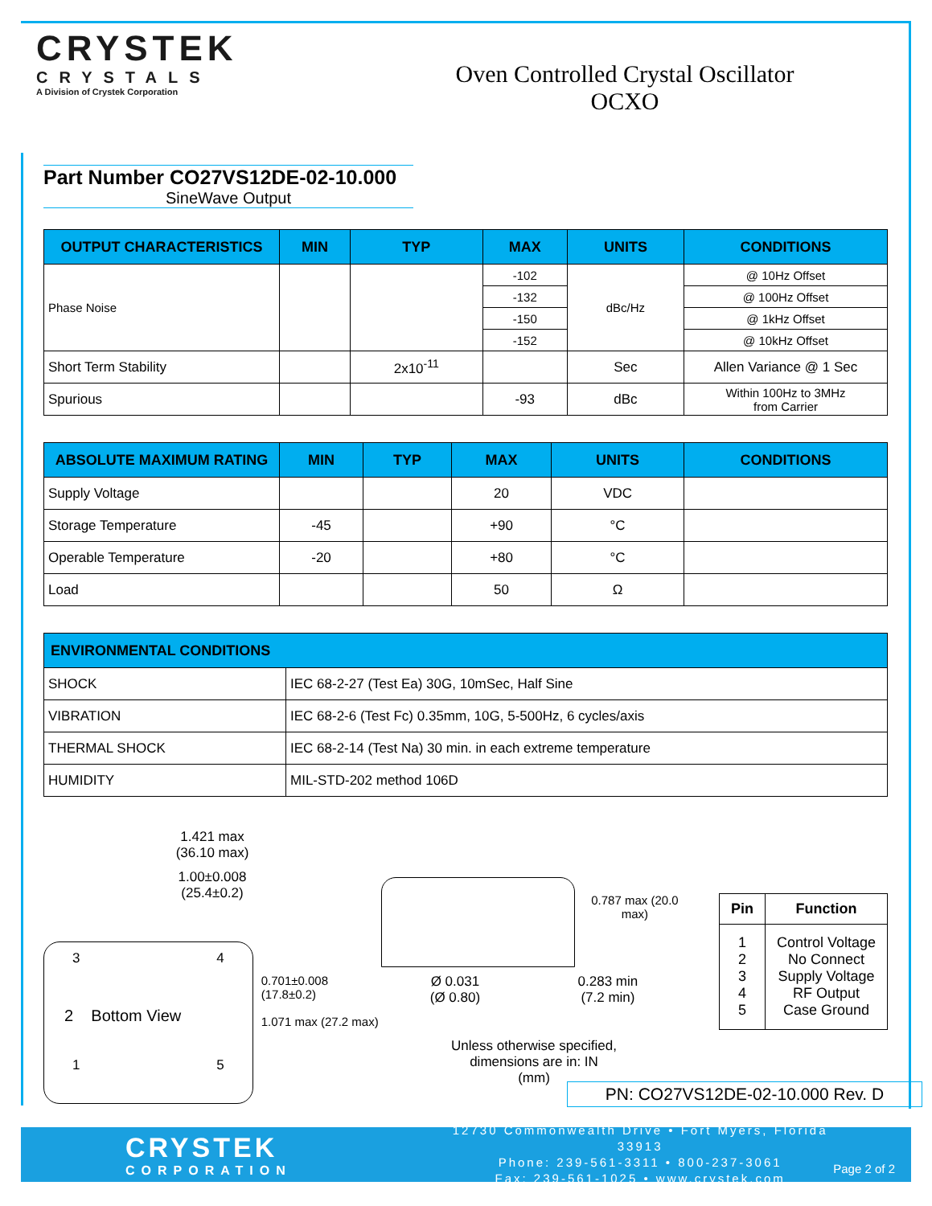CRYSTEK
CRYSTALS
A Division of Crystek Corporation
Oven Controlled Crystal Oscillator
OCXO
Part Number CO27VS12DE-02-10.000
SineWave Output
| OUTPUT CHARACTERISTICS | MIN | TYP | MAX | UNITS | CONDITIONS |
| --- | --- | --- | --- | --- | --- |
| Phase Noise | | | -102 | dBc/Hz | @ 10Hz Offset |
| | | | -132 | | @ 100Hz Offset |
| | | | -150 | | @ 1kHz Offset |
| | | | -152 | | @ 10kHz Offset |
| Short Term Stability | | 2x10<sup>-11</sup> | | Sec | Allen Variance @ 1 Sec |
| Spurious | | | -93 | dBc | Within 100Hz to 3MHz from Carrier |
| ABSOLUTE MAXIMUM RATING | MIN | TYP | MAX | UNITS | CONDITIONS |
| --- | --- | --- | --- | --- | --- |
| Supply Voltage | | | 20 | VDC | |
| Storage Temperature | -45 | | +90 | °C | |
| Operable Temperature | -20 | | +80 | °C | |
| Load | | | 50 | Ω | |
| ENVIRONMENTAL CONDITIONS | |
| --- | --- |
| SHOCK | IEC 68-2-27 (Test Ea) 30G, 10mSec, Half Sine |
| VIBRATION | IEC 68-2-6 (Test Fc) 0.35mm, 10G, 5-500Hz, 6 cycles/axis |
| THERMAL SHOCK | IEC 68-2-14 (Test Na) 30 min. in each extreme temperature |
| HUMIDITY | MIL-STD-202 method 106D |
1.421 max
(36.10 max)
1.00±0.008
(25.4±0.2)
3 4
2 Bottom View
1 5
0.701±0.008 (17.8±0.2)
1.071 max (27.2 max)
0.787 max (20.0 max)
Ø 0.031
(Ø 0.80) 0.283 min
(7.2 min)
Unless otherwise specified,
dimensions are in: IN
(mm)
| Pin | Function |
| --- | --- |
| 1 2 3 4 5 | Control Voltage No Connect Supply Voltage RF Output Case Ground |
PN: CO27VS12DE-02-10.000 Rev. D
CRYSTEK
CORPORATION
12730 Commonwealth Drive • Fort Myers, Florida 33913
Phone: 239-561-3311 • 800-237-3061
Fax: 239-561-1025 • www.crystek.com
Page 2 of 2